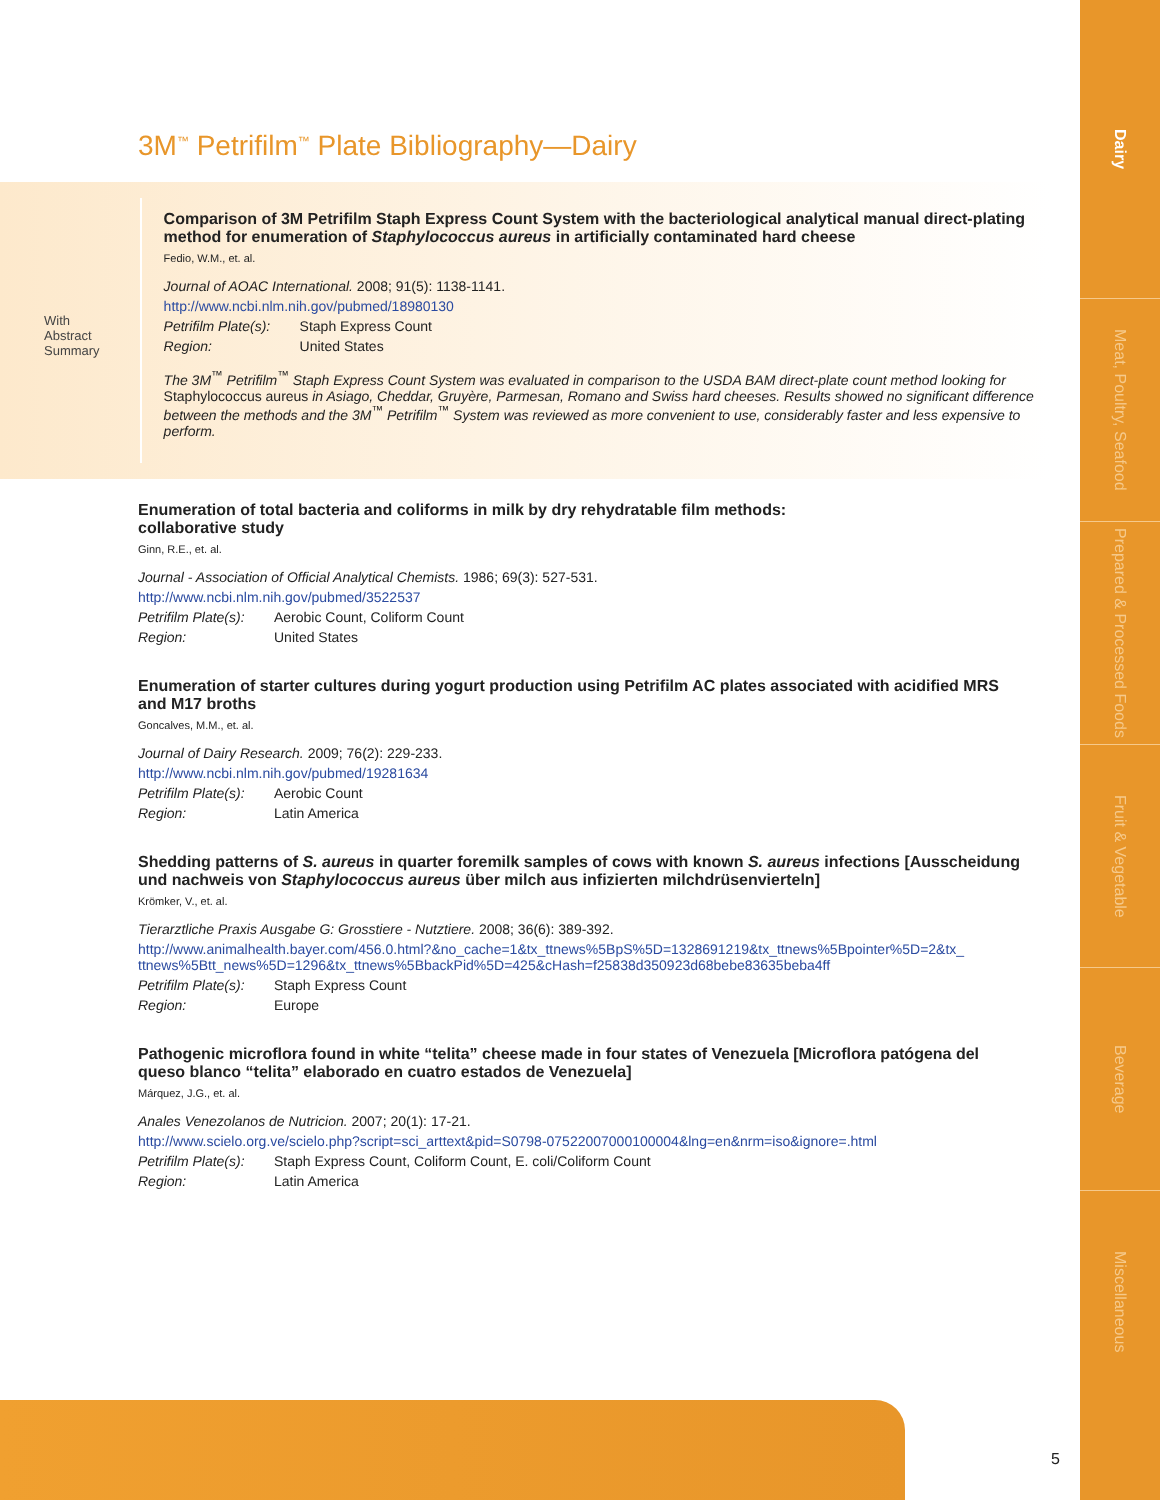Dairy
Meat, Poultry, Seafood
Prepared & Processed Foods
Fruit & Vegetable
Beverage
Miscellaneous
3M<sup>™</sup> Petrifilm<sup>™</sup> Plate Bibliography—Dairy
With
Abstract
Summary
Comparison of 3M Petrifilm Staph Express Count System with the bacteriological analytical manual direct-plating method for enumeration of Staphylococcus aureus in artificially contaminated hard cheese
Fedio, W.M., et. al.
Journal of AOAC International. 2008; 91(5): 1138-1141.
http://www.ncbi.nlm.nih.gov/pubmed/18980130
Petrifilm Plate(s): Staph Express Count
Region: United States
The 3M<sup>™</sup> Petrifilm<sup>™</sup> Staph Express Count System was evaluated in comparison to the USDA BAM direct-plate count method looking for Staphylococcus aureus in Asiago, Cheddar, Gruyère, Parmesan, Romano and Swiss hard cheeses. Results showed no significant difference between the methods and the 3M<sup>™</sup> Petrifilm<sup>™</sup> System was reviewed as more convenient to use, considerably faster and less expensive to perform.
Enumeration of total bacteria and coliforms in milk by dry rehydratable film methods:
collaborative study
Ginn, R.E., et. al.
Journal - Association of Official Analytical Chemists. 1986; 69(3): 527-531.
http://www.ncbi.nlm.nih.gov/pubmed/3522537
Petrifilm Plate(s): Aerobic Count, Coliform Count
Region: United States
Enumeration of starter cultures during yogurt production using Petrifilm AC plates associated with acidified MRS and M17 broths
Goncalves, M.M., et. al.
Journal of Dairy Research. 2009; 76(2): 229-233.
http://www.ncbi.nlm.nih.gov/pubmed/19281634
Petrifilm Plate(s): Aerobic Count
Region: Latin America
Shedding patterns of S. aureus in quarter foremilk samples of cows with known S. aureus infections [Ausscheidung und nachweis von Staphylococcus aureus über milch aus infizierten milchdrüsenvierteln]
Krömker, V., et. al.
Tierarztliche Praxis Ausgabe G: Grosstiere - Nutztiere. 2008; 36(6): 389-392.
http://www.animalhealth.bayer.com/456.0.html?&no_cache=1&tx_ttnews%5BpS%5D=1328691219&tx_ttnews%5Bpointer%5D=2&tx_ ttnews%5Btt_news%5D=1296&tx_ttnews%5BbackPid%5D=425&cHash=f25838d350923d68bebe83635beba4ff
Petrifilm Plate(s): Staph Express Count
Region: Europe
Pathogenic microflora found in white “telita” cheese made in four states of Venezuela [Microflora patógena del queso blanco “telita” elaborado en cuatro estados de Venezuela]
Márquez, J.G., et. al.
Anales Venezolanos de Nutricion. 2007; 20(1): 17-21.
http://www.scielo.org.ve/scielo.php?script=sci_arttext&pid=S0798-07522007000100004&lng=en&nrm=iso&ignore=.html
Petrifilm Plate(s): Staph Express Count, Coliform Count, E. coli/Coliform Count
Region: Latin America
5